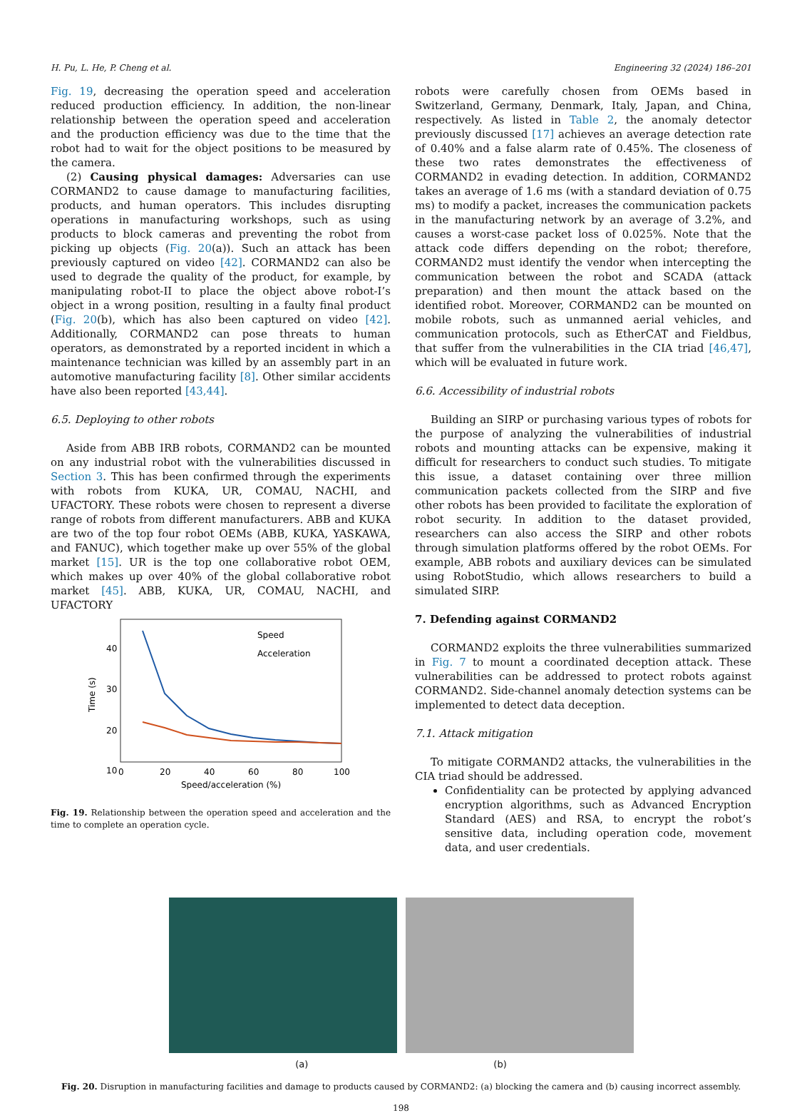H. Pu, L. He, P. Cheng et al. Engineering 32 (2024) 186–201
Fig. 19, decreasing the operation speed and acceleration reduced production efficiency. In addition, the non-linear relationship between the operation speed and acceleration and the production efficiency was due to the time that the robot had to wait for the object positions to be measured by the camera.
(2) Causing physical damages: Adversaries can use CORMAND2 to cause damage to manufacturing facilities, products, and human operators. This includes disrupting operations in manufacturing workshops, such as using products to block cameras and preventing the robot from picking up objects (Fig. 20(a)). Such an attack has been previously captured on video [42]. CORMAND2 can also be used to degrade the quality of the product, for example, by manipulating robot-II to place the object above robot-I’s object in a wrong position, resulting in a faulty final product (Fig. 20(b), which has also been captured on video [42]. Additionally, CORMAND2 can pose threats to human operators, as demonstrated by a reported incident in which a maintenance technician was killed by an assembly part in an automotive manufacturing facility [8]. Other similar accidents have also been reported [43,44].
6.5. Deploying to other robots
Aside from ABB IRB robots, CORMAND2 can be mounted on any industrial robot with the vulnerabilities discussed in Section 3. This has been confirmed through the experiments with robots from KUKA, UR, COMAU, NACHI, and UFACTORY. These robots were chosen to represent a diverse range of robots from different manufacturers. ABB and KUKA are two of the top four robot OEMs (ABB, KUKA, YASKAWA, and FANUC), which together make up over 55% of the global market [15]. UR is the top one collaborative robot OEM, which makes up over 40% of the global collaborative robot market [45]. ABB, KUKA, UR, COMAU, NACHI, and UFACTORY
40
30
20
10
0
20
40
60
80
100
Speed/acceleration (%)
Time (s)
Speed
Acceleration
Fig. 19. Relationship between the operation speed and acceleration and the time to complete an operation cycle.
robots were carefully chosen from OEMs based in Switzerland, Germany, Denmark, Italy, Japan, and China, respectively. As listed in Table 2, the anomaly detector previously discussed [17] achieves an average detection rate of 0.40% and a false alarm rate of 0.45%. The closeness of these two rates demonstrates the effectiveness of CORMAND2 in evading detection. In addition, CORMAND2 takes an average of 1.6 ms (with a standard deviation of 0.75 ms) to modify a packet, increases the communication packets in the manufacturing network by an average of 3.2%, and causes a worst-case packet loss of 0.025%. Note that the attack code differs depending on the robot; therefore, CORMAND2 must identify the vendor when intercepting the communication between the robot and SCADA (attack preparation) and then mount the attack based on the identified robot. Moreover, CORMAND2 can be mounted on mobile robots, such as unmanned aerial vehicles, and communication protocols, such as EtherCAT and Fieldbus, that suffer from the vulnerabilities in the CIA triad [46,47], which will be evaluated in future work.
6.6. Accessibility of industrial robots
Building an SIRP or purchasing various types of robots for the purpose of analyzing the vulnerabilities of industrial robots and mounting attacks can be expensive, making it difficult for researchers to conduct such studies. To mitigate this issue, a dataset containing over three million communication packets collected from the SIRP and five other robots has been provided to facilitate the exploration of robot security. In addition to the dataset provided, researchers can also access the SIRP and other robots through simulation platforms offered by the robot OEMs. For example, ABB robots and auxiliary devices can be simulated using RobotStudio, which allows researchers to build a simulated SIRP.
7. Defending against CORMAND2
CORMAND2 exploits the three vulnerabilities summarized in Fig. 7 to mount a coordinated deception attack. These vulnerabilities can be addressed to protect robots against CORMAND2. Side-channel anomaly detection systems can be implemented to detect data deception.
7.1. Attack mitigation
To mitigate CORMAND2 attacks, the vulnerabilities in the CIA triad should be addressed.
Confidentiality can be protected by applying advanced encryption algorithms, such as Advanced Encryption Standard (AES) and RSA, to encrypt the robot’s sensitive data, including operation code, movement data, and user credentials.
(a) (b)
Fig. 20. Disruption in manufacturing facilities and damage to products caused by CORMAND2: (a) blocking the camera and (b) causing incorrect assembly.
198